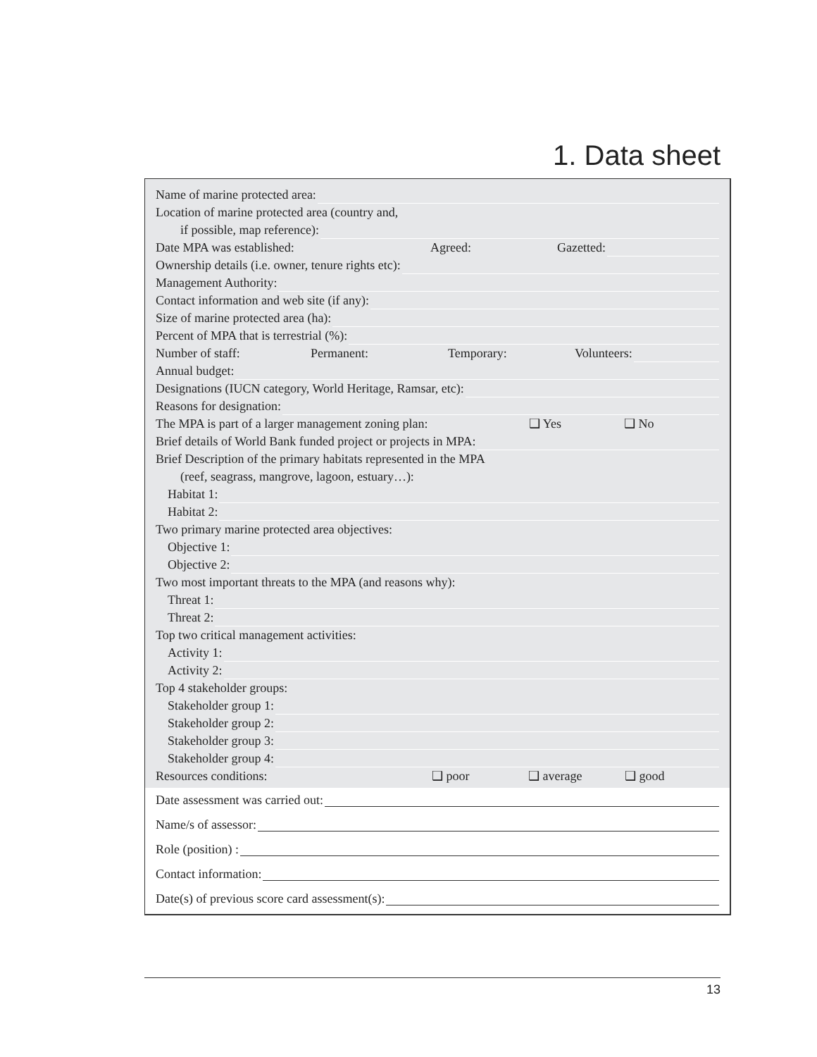1. Data sheet
Name of marine protected area:
Location of marine protected area (country and,
if possible, map reference):
Date MPA was established: Agreed: Gazetted:
Ownership details (i.e. owner, tenure rights etc):
Management Authority:
Contact information and web site (if any):
Size of marine protected area (ha):
Percent of MPA that is terrestrial (%):
Number of staff: Permanent: Temporary: Volunteers:
Annual budget:
Designations (IUCN category, World Heritage, Ramsar, etc):
Reasons for designation:
The MPA is part of a larger management zoning plan: ❑ Yes ❑ No
Brief details of World Bank funded project or projects in MPA:
Brief Description of the primary habitats represented in the MPA
(reef, seagrass, mangrove, lagoon, estuary…):
Habitat 1:
Habitat 2:
Two primary marine protected area objectives:
Objective 1:
Objective 2:
Two most important threats to the MPA (and reasons why):
Threat 1:
Threat 2:
Top two critical management activities:
Activity 1:
Activity 2:
Top 4 stakeholder groups:
Stakeholder group 1:
Stakeholder group 2:
Stakeholder group 3:
Stakeholder group 4:
Resources conditions: ❑ poor ❑ average ❑ good
Date assessment was carried out:
Name/s of assessor:
Role (position) :
Contact information:
Date(s) of previous score card assessment(s):
13